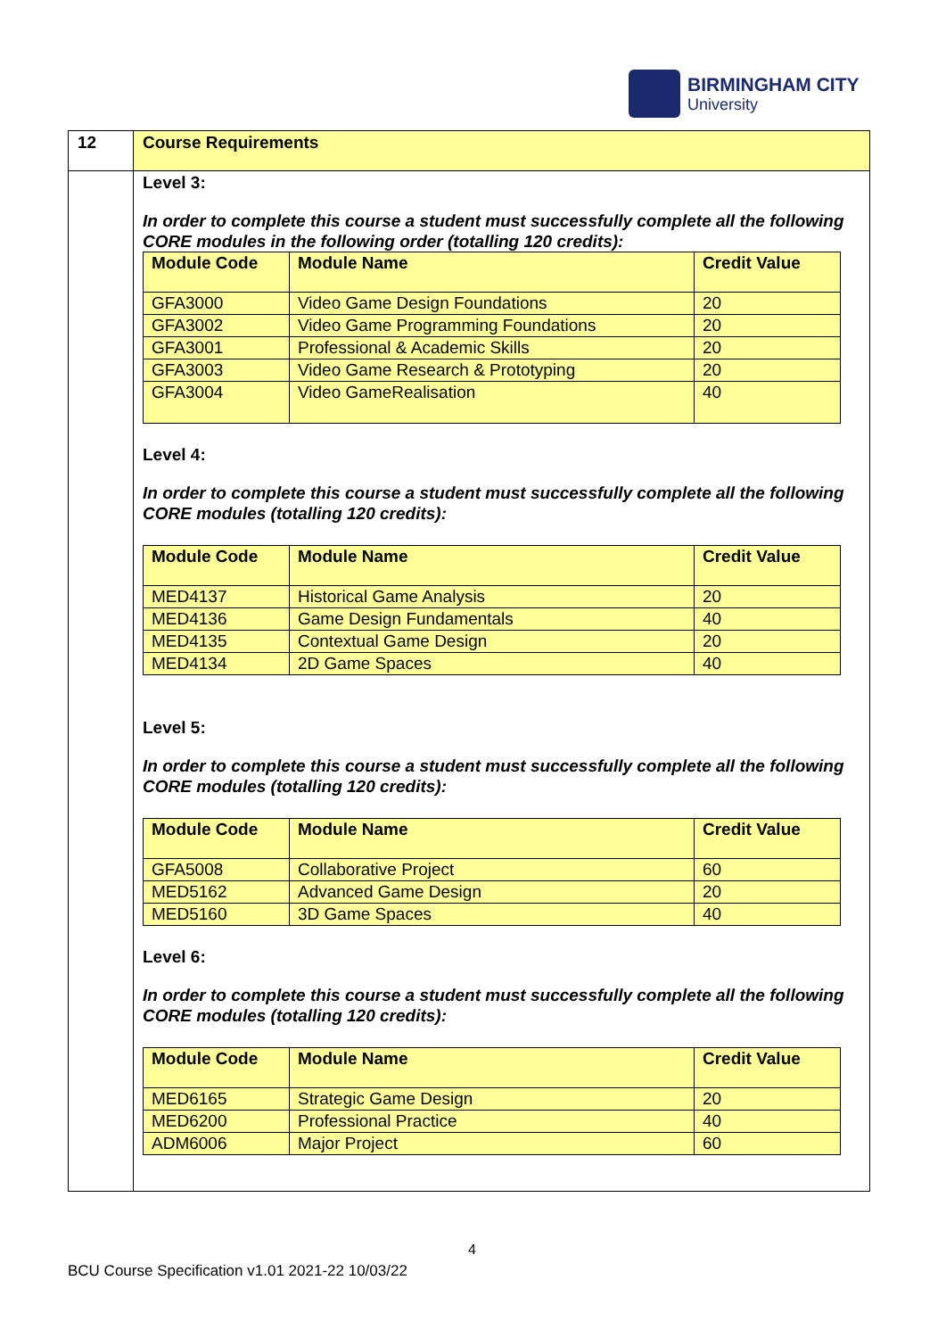BIRMINGHAM CITY
University
| 12 | Course Requirements |
| | Level 3: In order to complete this course a student must successfully complete all the following CORE modules in the following order (totalling 120 credits): / Module Code / Module Name / Credit Value / / --- / --- / --- / / GFA3000 / Video Game Design Foundations / 20 / / GFA3002 / Video Game Programming Foundations / 20 / / GFA3001 / Professional & Academic Skills / 20 / / GFA3003 / Video Game Research & Prototyping / 20 / / GFA3004 / Video GameRealisation / 40 / Level 4: In order to complete this course a student must successfully complete all the following CORE modules (totalling 120 credits): / Module Code / Module Name / Credit Value / / --- / --- / --- / / MED4137 / Historical Game Analysis / 20 / / MED4136 / Game Design Fundamentals / 40 / / MED4135 / Contextual Game Design / 20 / / MED4134 / 2D Game Spaces / 40 / Level 5: In order to complete this course a student must successfully complete all the following CORE modules (totalling 120 credits): / Module Code / Module Name / Credit Value / / --- / --- / --- / / GFA5008 / Collaborative Project / 60 / / MED5162 / Advanced Game Design / 20 / / MED5160 / 3D Game Spaces / 40 / Level 6: In order to complete this course a student must successfully complete all the following CORE modules (totalling 120 credits): / Module Code / Module Name / Credit Value / / --- / --- / --- / / MED6165 / Strategic Game Design / 20 / / MED6200 / Professional Practice / 40 / / ADM6006 / Major Project / 60 / |
4
BCU Course Specification v1.01 2021-22 10/03/22